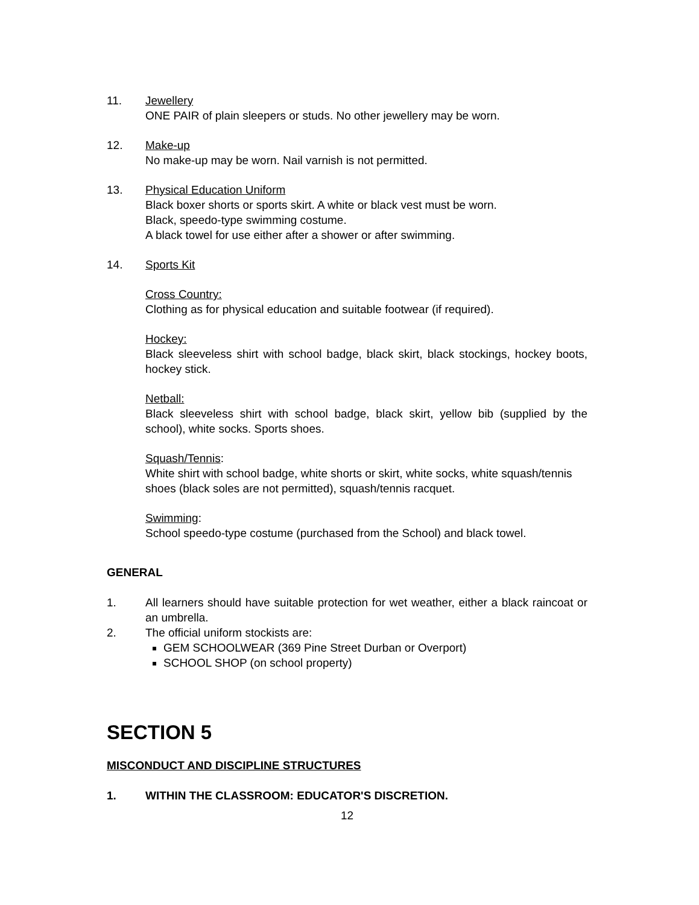11. Jewellery
ONE PAIR of plain sleepers or studs. No other jewellery may be worn.
12. Make-up
No make-up may be worn. Nail varnish is not permitted.
13. Physical Education Uniform
Black boxer shorts or sports skirt. A white or black vest must be worn.
Black, speedo-type swimming costume.
A black towel for use either after a shower or after swimming.
14. Sports Kit
Cross Country:
Clothing as for physical education and suitable footwear (if required).
Hockey:
Black sleeveless shirt with school badge, black skirt, black stockings, hockey boots, hockey stick.
Netball:
Black sleeveless shirt with school badge, black skirt, yellow bib (supplied by the school), white socks. Sports shoes.
Squash/Tennis:
White shirt with school badge, white shorts or skirt, white socks, white squash/tennis shoes (black soles are not permitted), squash/tennis racquet.
Swimming:
School speedo-type costume (purchased from the School) and black towel.
GENERAL
1. All learners should have suitable protection for wet weather, either a black raincoat or an umbrella.
2. The official uniform stockists are:
GEM SCHOOLWEAR (369 Pine Street Durban or Overport)
SCHOOL SHOP (on school property)
SECTION 5
MISCONDUCT AND DISCIPLINE STRUCTURES
1. WITHIN THE CLASSROOM: EDUCATOR'S DISCRETION.
12